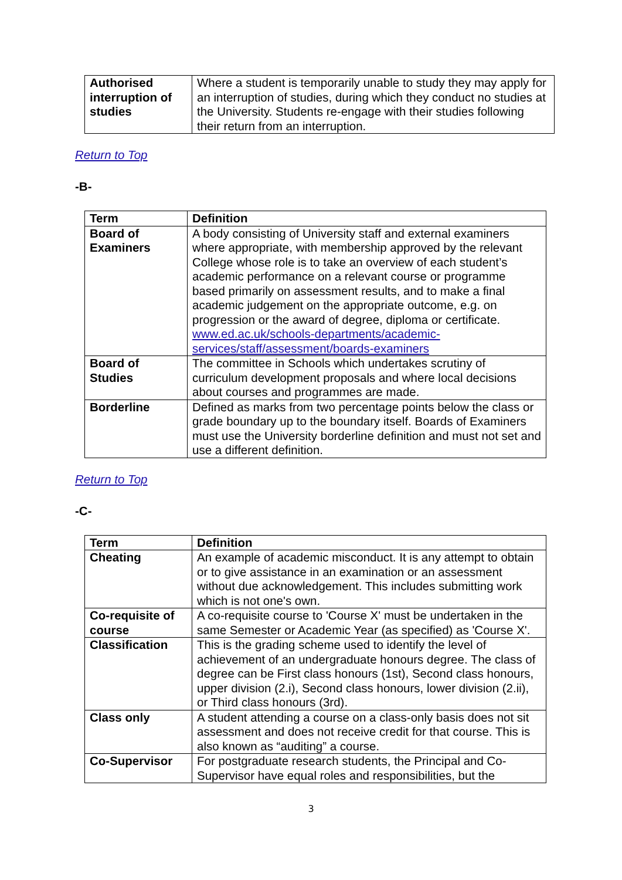| Authorised interruption of studies | Where a student is temporarily unable to study they may apply for an interruption of studies, during which they conduct no studies at the University. Students re-engage with their studies following their return from an interruption. |
Return to Top
-B-
| Term | Definition |
| --- | --- |
| Board of Examiners | A body consisting of University staff and external examiners where appropriate, with membership approved by the relevant College whose role is to take an overview of each student’s academic performance on a relevant course or programme based primarily on assessment results, and to make a final academic judgement on the appropriate outcome, e.g. on progression or the award of degree, diploma or certificate. www.ed.ac.uk/schools-departments/academic-services/staff/assessment/boards-examiners |
| Board of Studies | The committee in Schools which undertakes scrutiny of curriculum development proposals and where local decisions about courses and programmes are made. |
| Borderline | Defined as marks from two percentage points below the class or grade boundary up to the boundary itself. Boards of Examiners must use the University borderline definition and must not set and use a different definition. |
Return to Top
-C-
| Term | Definition |
| --- | --- |
| Cheating | An example of academic misconduct. It is any attempt to obtain or to give assistance in an examination or an assessment without due acknowledgement. This includes submitting work which is not one's own. |
| Co-requisite of course | A co-requisite course to 'Course X' must be undertaken in the same Semester or Academic Year (as specified) as 'Course X'. |
| Classification | This is the grading scheme used to identify the level of achievement of an undergraduate honours degree. The class of degree can be First class honours (1st), Second class honours, upper division (2.i), Second class honours, lower division (2.ii), or Third class honours (3rd). |
| Class only | A student attending a course on a class-only basis does not sit assessment and does not receive credit for that course. This is also known as “auditing” a course. |
| Co-Supervisor | For postgraduate research students, the Principal and Co-Supervisor have equal roles and responsibilities, but the |
3